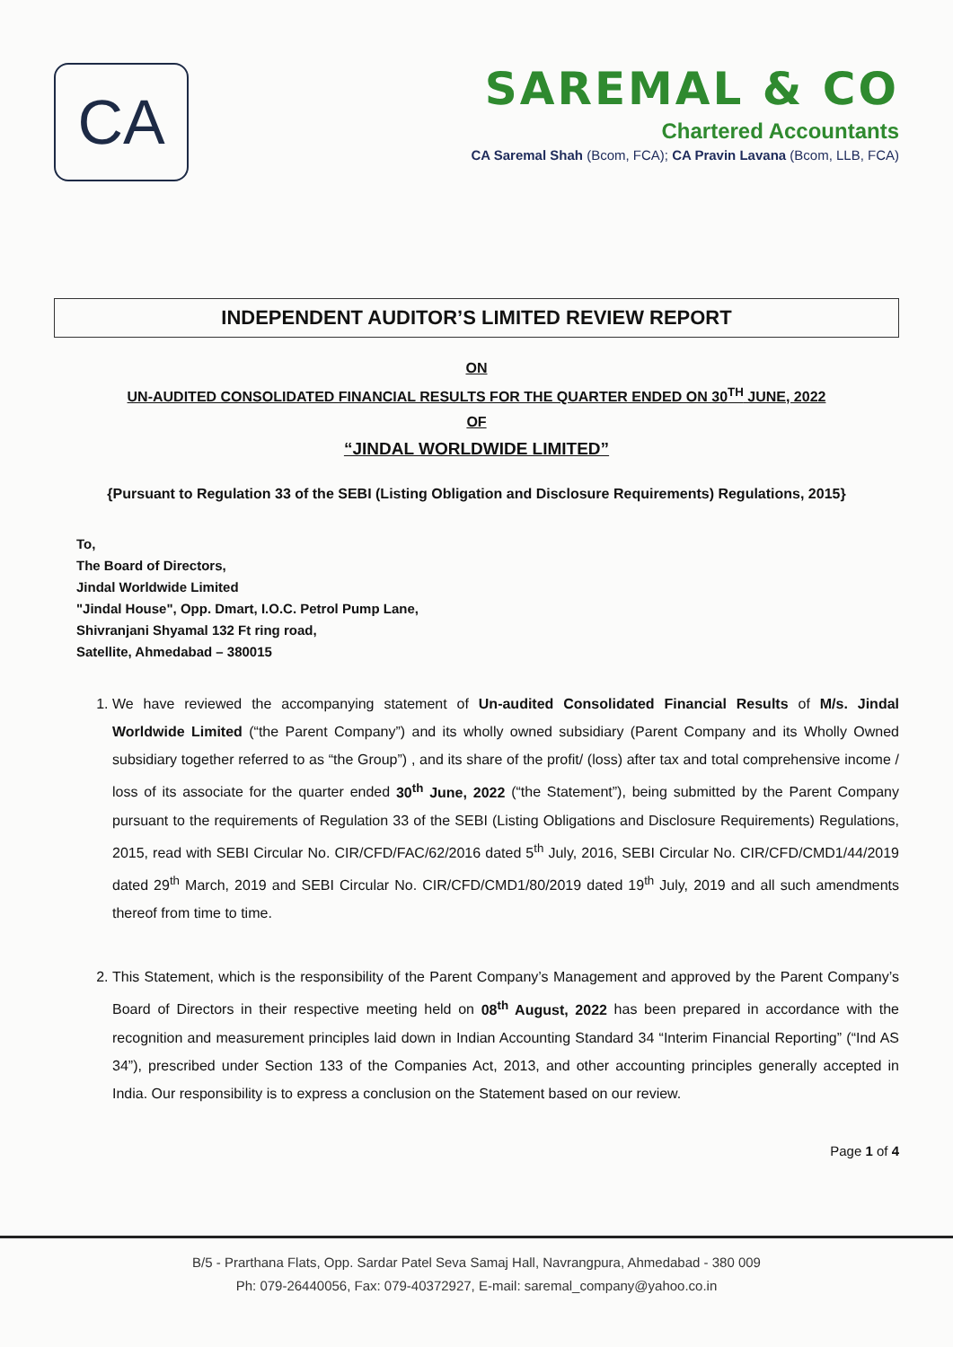CA
SAREMAL & CO
Chartered Accountants
CA Saremal Shah (Bcom, FCA); CA Pravin Lavana (Bcom, LLB, FCA)
INDEPENDENT AUDITOR’S LIMITED REVIEW REPORT
ON
UN-AUDITED CONSOLIDATED FINANCIAL RESULTS FOR THE QUARTER ENDED ON 30<sup>TH</sup> JUNE, 2022
OF
“JINDAL WORLDWIDE LIMITED”
{Pursuant to Regulation 33 of the SEBI (Listing Obligation and Disclosure Requirements) Regulations, 2015}
To,
The Board of Directors,
Jindal Worldwide Limited
"Jindal House", Opp. Dmart, I.O.C. Petrol Pump Lane,
Shivranjani Shyamal 132 Ft ring road,
Satellite, Ahmedabad – 380015
1. We have reviewed the accompanying statement of Un-audited Consolidated Financial Results of M/s. Jindal Worldwide Limited (“the Parent Company”) and its wholly owned subsidiary (Parent Company and its Wholly Owned subsidiary together referred to as “the Group”) , and its share of the profit/ (loss) after tax and total comprehensive income / loss of its associate for the quarter ended 30<sup>th</sup> June, 2022 (“the Statement”), being submitted by the Parent Company pursuant to the requirements of Regulation 33 of the SEBI (Listing Obligations and Disclosure Requirements) Regulations, 2015, read with SEBI Circular No. CIR/CFD/FAC/62/2016 dated 5<sup>th</sup> July, 2016, SEBI Circular No. CIR/CFD/CMD1/44/2019 dated 29<sup>th</sup> March, 2019 and SEBI Circular No. CIR/CFD/CMD1/80/2019 dated 19<sup>th</sup> July, 2019 and all such amendments thereof from time to time.
2. This Statement, which is the responsibility of the Parent Company’s Management and approved by the Parent Company’s Board of Directors in their respective meeting held on 08<sup>th</sup> August, 2022 has been prepared in accordance with the recognition and measurement principles laid down in Indian Accounting Standard 34 “Interim Financial Reporting” (“Ind AS 34”), prescribed under Section 133 of the Companies Act, 2013, and other accounting principles generally accepted in India. Our responsibility is to express a conclusion on the Statement based on our review.
Page 1 of 4
B/5 - Prarthana Flats, Opp. Sardar Patel Seva Samaj Hall, Navrangpura, Ahmedabad - 380 009
Ph: 079-26440056, Fax: 079-40372927, E-mail: saremal_company@yahoo.co.in